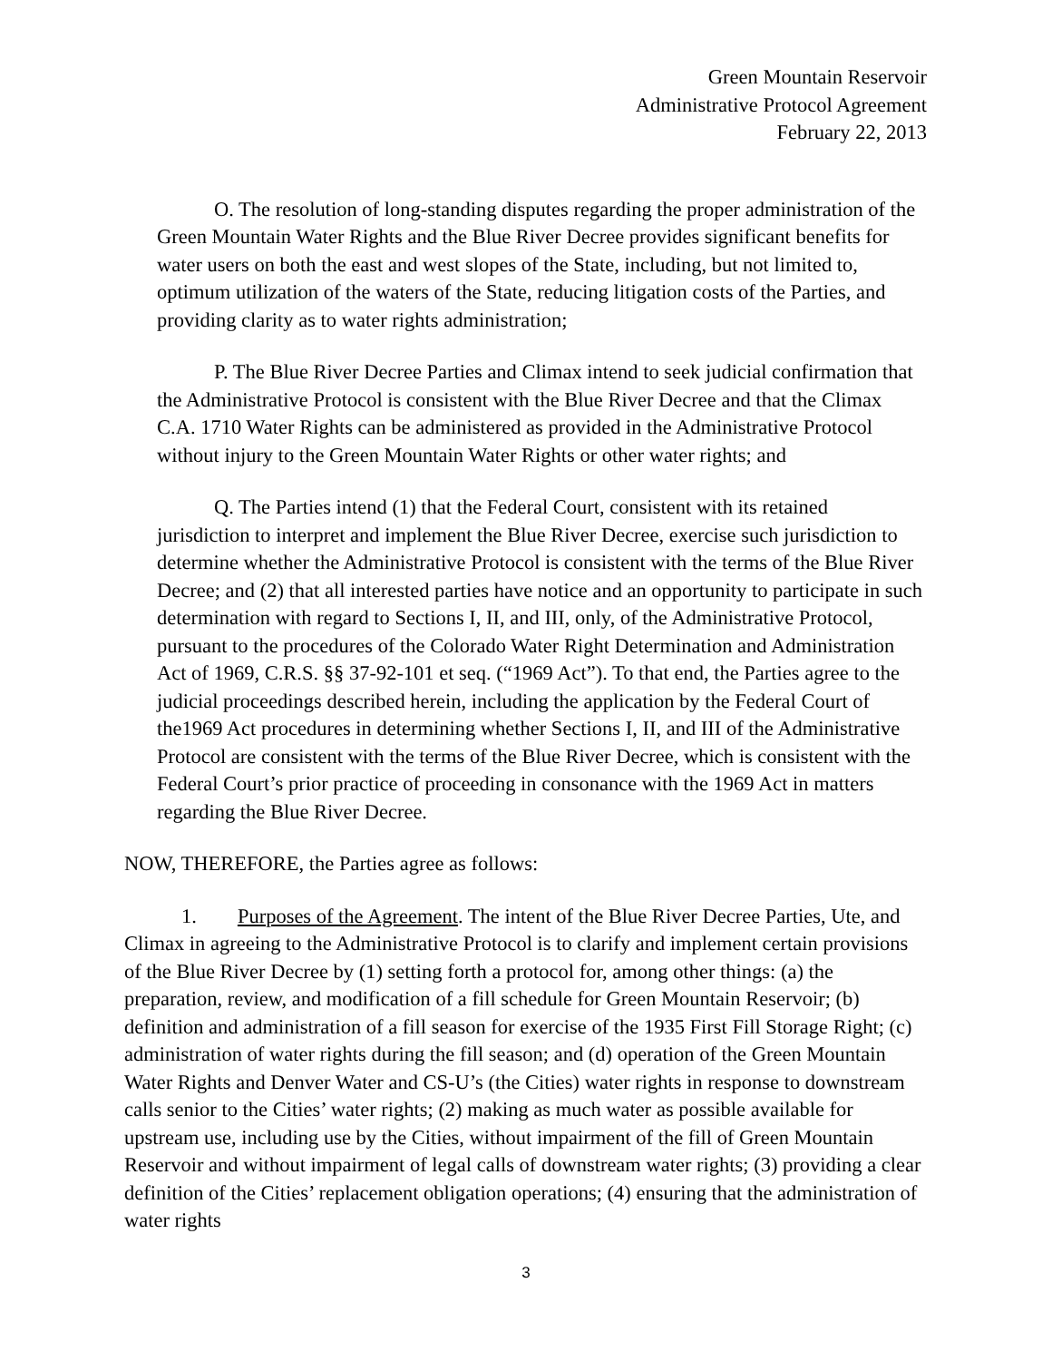Green Mountain Reservoir
Administrative Protocol Agreement
February 22, 2013
O. The resolution of long-standing disputes regarding the proper administration of the Green Mountain Water Rights and the Blue River Decree provides significant benefits for water users on both the east and west slopes of the State, including, but not limited to, optimum utilization of the waters of the State, reducing litigation costs of the Parties, and providing clarity as to water rights administration;
P. The Blue River Decree Parties and Climax intend to seek judicial confirmation that the Administrative Protocol is consistent with the Blue River Decree and that the Climax C.A. 1710 Water Rights can be administered as provided in the Administrative Protocol without injury to the Green Mountain Water Rights or other water rights; and
Q. The Parties intend (1) that the Federal Court, consistent with its retained jurisdiction to interpret and implement the Blue River Decree, exercise such jurisdiction to determine whether the Administrative Protocol is consistent with the terms of the Blue River Decree; and (2) that all interested parties have notice and an opportunity to participate in such determination with regard to Sections I, II, and III, only, of the Administrative Protocol, pursuant to the procedures of the Colorado Water Right Determination and Administration Act of 1969, C.R.S. §§ 37-92-101 et seq. (“1969 Act”). To that end, the Parties agree to the judicial proceedings described herein, including the application by the Federal Court of the1969 Act procedures in determining whether Sections I, II, and III of the Administrative Protocol are consistent with the terms of the Blue River Decree, which is consistent with the Federal Court’s prior practice of proceeding in consonance with the 1969 Act in matters regarding the Blue River Decree.
NOW, THEREFORE, the Parties agree as follows:
1. Purposes of the Agreement. The intent of the Blue River Decree Parties, Ute, and Climax in agreeing to the Administrative Protocol is to clarify and implement certain provisions of the Blue River Decree by (1) setting forth a protocol for, among other things: (a) the preparation, review, and modification of a fill schedule for Green Mountain Reservoir; (b) definition and administration of a fill season for exercise of the 1935 First Fill Storage Right; (c) administration of water rights during the fill season; and (d) operation of the Green Mountain Water Rights and Denver Water and CS-U’s (the Cities) water rights in response to downstream calls senior to the Cities’ water rights; (2) making as much water as possible available for upstream use, including use by the Cities, without impairment of the fill of Green Mountain Reservoir and without impairment of legal calls of downstream water rights; (3) providing a clear definition of the Cities’ replacement obligation operations; (4) ensuring that the administration of water rights
3